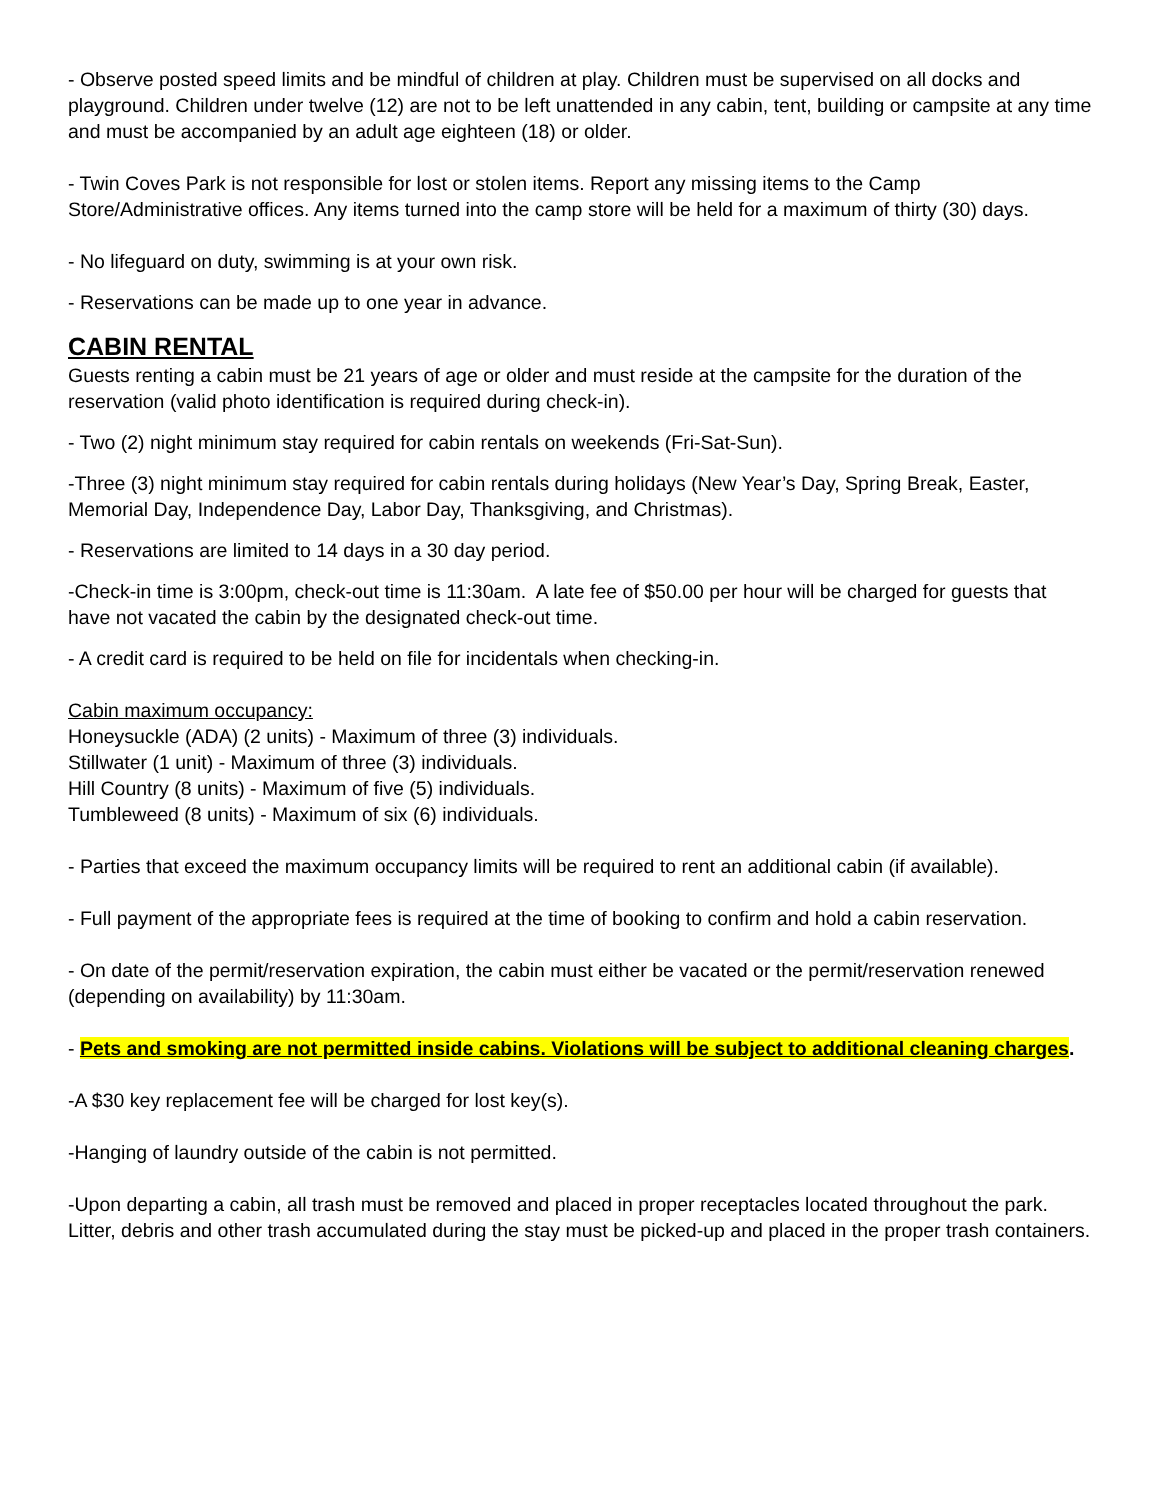- Observe posted speed limits and be mindful of children at play. Children must be supervised on all docks and playground. Children under twelve (12) are not to be left unattended in any cabin, tent, building or campsite at any time and must be accompanied by an adult age eighteen (18) or older.
- Twin Coves Park is not responsible for lost or stolen items. Report any missing items to the Camp Store/Administrative offices. Any items turned into the camp store will be held for a maximum of thirty (30) days.
- No lifeguard on duty, swimming is at your own risk.
- Reservations can be made up to one year in advance.
CABIN RENTAL
Guests renting a cabin must be 21 years of age or older and must reside at the campsite for the duration of the reservation (valid photo identification is required during check-in).
- Two (2) night minimum stay required for cabin rentals on weekends (Fri-Sat-Sun).
-Three (3) night minimum stay required for cabin rentals during holidays (New Year’s Day, Spring Break, Easter, Memorial Day, Independence Day, Labor Day, Thanksgiving, and Christmas).
- Reservations are limited to 14 days in a 30 day period.
-Check-in time is 3:00pm, check-out time is 11:30am. A late fee of $50.00 per hour will be charged for guests that have not vacated the cabin by the designated check-out time.
- A credit card is required to be held on file for incidentals when checking-in.
Cabin maximum occupancy:
Honeysuckle (ADA) (2 units) - Maximum of three (3) individuals.
Stillwater (1 unit) - Maximum of three (3) individuals.
Hill Country (8 units) - Maximum of five (5) individuals.
Tumbleweed (8 units) - Maximum of six (6) individuals.
- Parties that exceed the maximum occupancy limits will be required to rent an additional cabin (if available).
- Full payment of the appropriate fees is required at the time of booking to confirm and hold a cabin reservation.
- On date of the permit/reservation expiration, the cabin must either be vacated or the permit/reservation renewed (depending on availability) by 11:30am.
- Pets and smoking are not permitted inside cabins. Violations will be subject to additional cleaning charges.
-A $30 key replacement fee will be charged for lost key(s).
-Hanging of laundry outside of the cabin is not permitted.
-Upon departing a cabin, all trash must be removed and placed in proper receptacles located throughout the park. Litter, debris and other trash accumulated during the stay must be picked-up and placed in the proper trash containers.